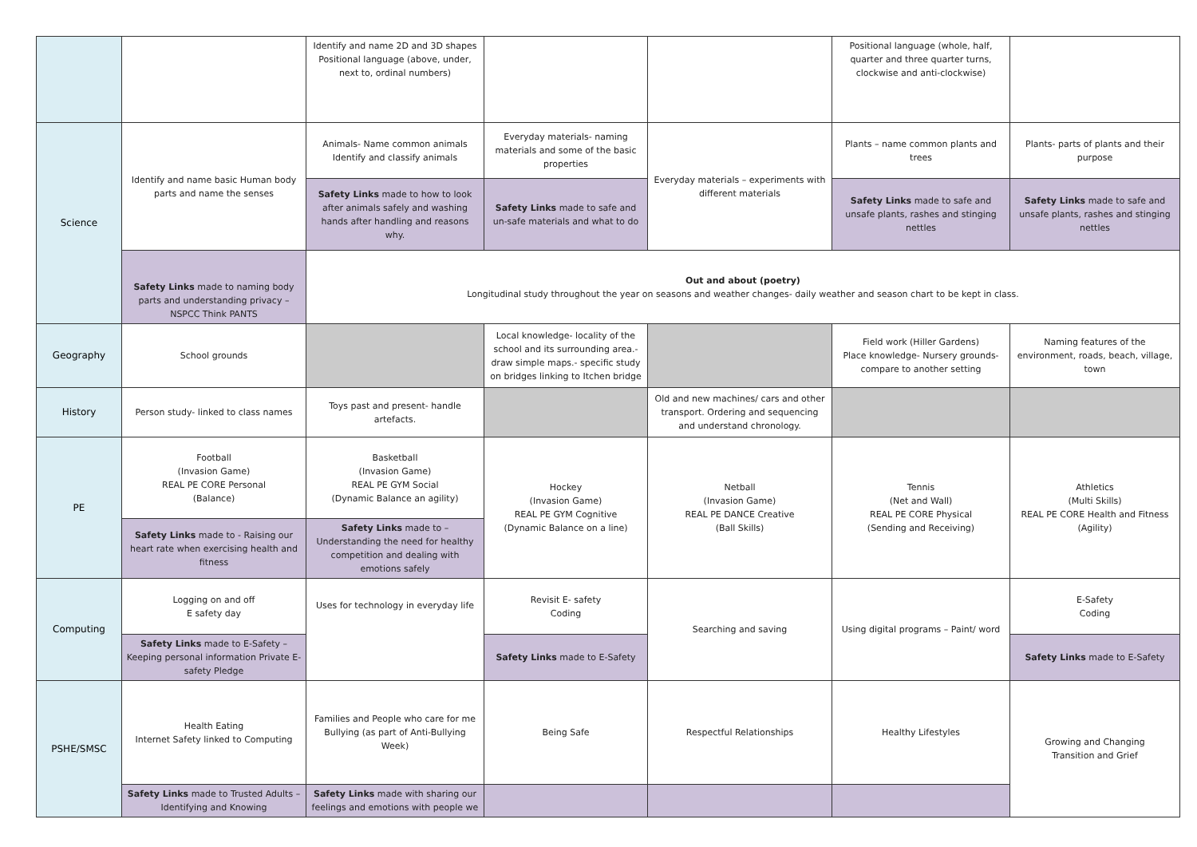| | | Identify and name 2D and 3D shapes Positional language (above, under, next to, ordinal numbers) | | | Positional language (whole, half, quarter and three quarter turns, clockwise and anti-clockwise) | |
| Science | Identify and name basic Human body parts and name the senses | Animals- Name common animals Identify and classify animals | Everyday materials- naming materials and some of the basic properties | Everyday materials – experiments with different materials | Plants – name common plants and trees | Plants- parts of plants and their purpose |
| | | Safety Links made to how to look after animals safely and washing hands after handling and reasons why. | Safety Links made to safe and un-safe materials and what to do | | Safety Links made to safe and unsafe plants, rashes and stinging nettles | Safety Links made to safe and unsafe plants, rashes and stinging nettles |
| | Safety Links made to naming body parts and understanding privacy – NSPCC Think PANTS | Out and about (poetry) Longitudinal study throughout the year on seasons and weather changes- daily weather and season chart to be kept in class. | | | | |
| Geography | School grounds | | Local knowledge- locality of the school and its surrounding area.- draw simple maps.- specific study on bridges linking to Itchen bridge | | Field work (Hiller Gardens) Place knowledge- Nursery grounds- compare to another setting | Naming features of the environment, roads, beach, village, town |
| History | Person study- linked to class names | Toys past and present- handle artefacts. | | Old and new machines/ cars and other transport. Ordering and sequencing and understand chronology. | | |
| PE | Football (Invasion Game) REAL PE CORE Personal (Balance) | Basketball (Invasion Game) REAL PE GYM Social (Dynamic Balance an agility) | Hockey (Invasion Game) REAL PE GYM Cognitive (Dynamic Balance on a line) | Netball (Invasion Game) REAL PE DANCE Creative (Ball Skills) | Tennis (Net and Wall) REAL PE CORE Physical (Sending and Receiving) | Athletics (Multi Skills) REAL PE CORE Health and Fitness (Agility) |
| | Safety Links made to - Raising our heart rate when exercising health and fitness | Safety Links made to – Understanding the need for healthy competition and dealing with emotions safely | | | | |
| Computing | Logging on and off E safety day | Uses for technology in everyday life | Revisit E- safety Coding | Searching and saving | Using digital programs – Paint/ word | E-Safety Coding |
| | Safety Links made to E-Safety – Keeping personal information Private E-safety Pledge | | Safety Links made to E-Safety | | | Safety Links made to E-Safety |
| PSHE/SMSC | Health Eating Internet Safety linked to Computing | Families and People who care for me Bullying (as part of Anti-Bullying Week) | Being Safe | Respectful Relationships | Healthy Lifestyles | Growing and Changing Transition and Grief |
| | Safety Links made to Trusted Adults – Identifying and Knowing | Safety Links made with sharing our feelings and emotions with people we | | | | |